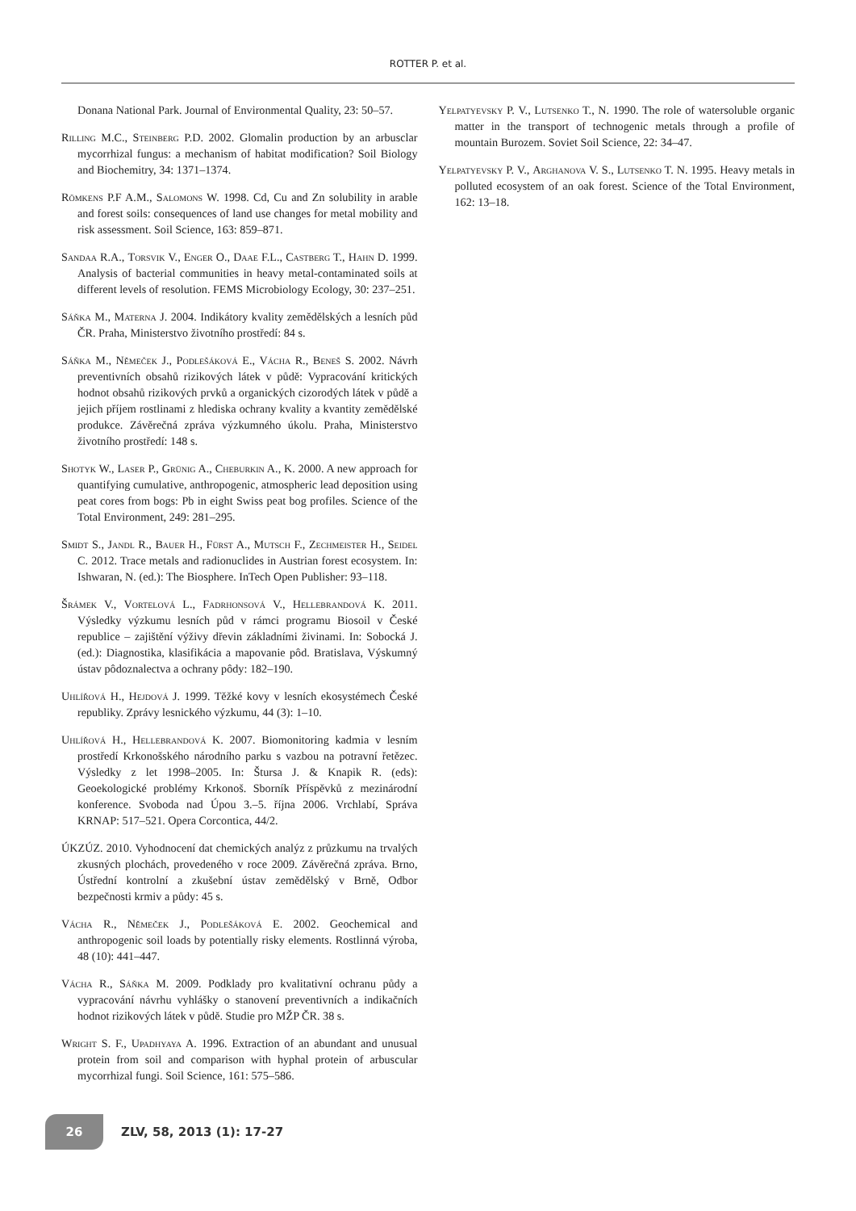ROTTER P. et al.
Donana National Park. Journal of Environmental Quality, 23: 50–57.
Rilling M.C., Steinberg P.D. 2002. Glomalin production by an arbusclar mycorrhizal fungus: a mechanism of habitat modification? Soil Biology and Biochemitry, 34: 1371–1374.
Römkens P.F A.M., Salomons W. 1998. Cd, Cu and Zn solubility in arable and forest soils: consequences of land use changes for metal mobility and risk assessment. Soil Science, 163: 859–871.
Sandaa R.A., Torsvik V., Enger O., Daae F.L., Castberg T., Hahn D. 1999. Analysis of bacterial communities in heavy metal-contaminated soils at different levels of resolution. FEMS Microbiology Ecology, 30: 237–251.
Sáňka M., Materna J. 2004. Indikátory kvality zemědělských a lesních půd ČR. Praha, Ministerstvo životního prostředí: 84 s.
Sáňka M., Němeček J., Podlešáková E., Vácha R., Beneš S. 2002. Návrh preventivních obsahů rizikových látek v půdě: Vypracování kritických hodnot obsahů rizikových prvků a organických cizorodých látek v půdě a jejich příjem rostlinami z hlediska ochrany kvality a kvantity zemědělské produkce. Závěrečná zpráva výzkumného úkolu. Praha, Ministerstvo životního prostředí: 148 s.
Shotyk W., Laser P., Grünig A., Cheburkin A., K. 2000. A new approach for quantifying cumulative, anthropogenic, atmospheric lead deposition using peat cores from bogs: Pb in eight Swiss peat bog profiles. Science of the Total Environment, 249: 281–295.
Smidt S., Jandl R., Bauer H., Fürst A., Mutsch F., Zechmeister H., Seidel C. 2012. Trace metals and radionuclides in Austrian forest ecosystem. In: Ishwaran, N. (ed.): The Biosphere. InTech Open Publisher: 93–118.
Šrámek V., Vortelová L., Fadrhonsová V., Hellebrandová K. 2011. Výsledky výzkumu lesních půd v rámci programu Biosoil v České republice – zajištění výživy dřevin základními živinami. In: Sobocká J. (ed.): Diagnostika, klasifikácia a mapovanie pôd. Bratislava, Výskumný ústav pôdoznalectva a ochrany pôdy: 182–190.
Uhlířová H., Hejdová J. 1999. Těžké kovy v lesních ekosystémech České republiky. Zprávy lesnického výzkumu, 44 (3): 1–10.
Uhlířová H., Hellebrandová K. 2007. Biomonitoring kadmia v lesním prostředí Krkonošského národního parku s vazbou na potravní řetězec. Výsledky z let 1998–2005. In: Štursa J. & Knapik R. (eds): Geoekologické problémy Krkonoš. Sborník Příspěvků z mezinárodní konference. Svoboda nad Úpou 3.–5. října 2006. Vrchlabí, Správa KRNAP: 517–521. Opera Corcontica, 44/2.
ÚKZÚZ. 2010. Vyhodnocení dat chemických analýz z průzkumu na trvalých zkusných plochách, provedeného v roce 2009. Závěrečná zpráva. Brno, Ústřední kontrolní a zkušební ústav zemědělský v Brně, Odbor bezpečnosti krmiv a půdy: 45 s.
Vácha R., Němeček J., Podlešáková E. 2002. Geochemical and anthropogenic soil loads by potentially risky elements. Rostlinná výroba, 48 (10): 441–447.
Vácha R., Sáňka M. 2009. Podklady pro kvalitativní ochranu půdy a vypracování návrhu vyhlášky o stanovení preventivních a indikačních hodnot rizikových látek v půdě. Studie pro MŽP ČR. 38 s.
Wright S. F., Upadhyaya A. 1996. Extraction of an abundant and unusual protein from soil and comparison with hyphal protein of arbuscular mycorrhizal fungi. Soil Science, 161: 575–586.
Yelpatyevsky P. V., Lutsenko T., N. 1990. The role of watersoluble organic matter in the transport of technogenic metals through a profile of mountain Burozem. Soviet Soil Science, 22: 34–47.
Yelpatyevsky P. V., Arghanova V. S., Lutsenko T. N. 1995. Heavy metals in polluted ecosystem of an oak forest. Science of the Total Environment, 162: 13–18.
26
ZLV, 58, 2013 (1): 17-27